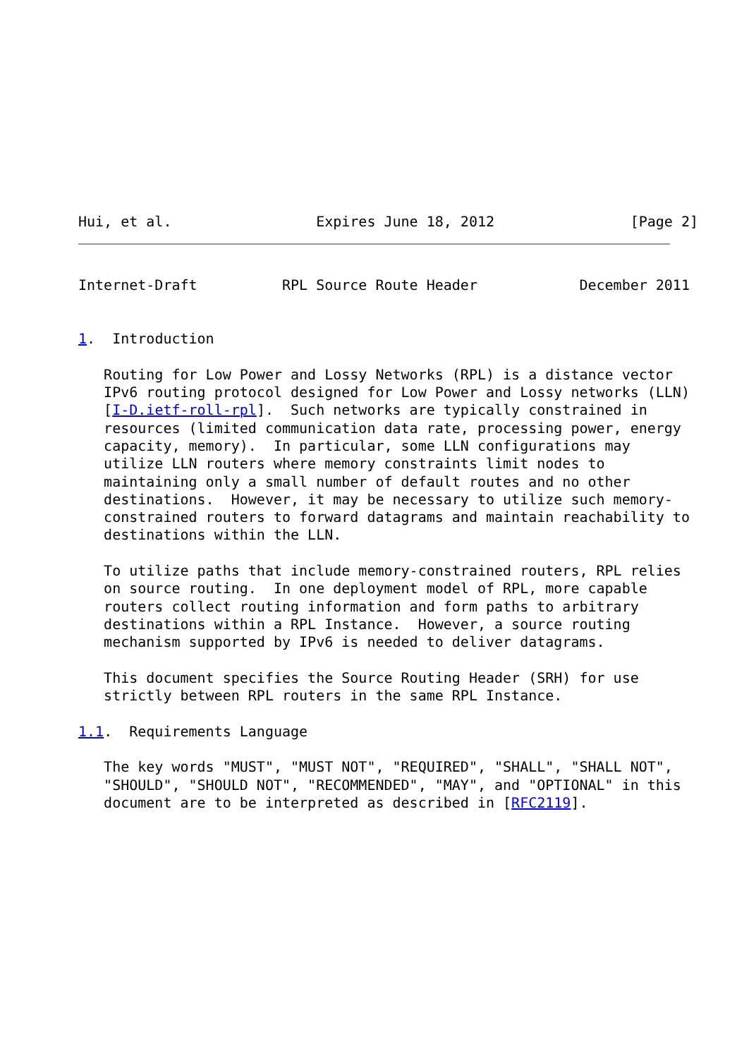Hui, et al.                 Expires June 18, 2012                [Page 2]
Internet-Draft          RPL Source Route Header            December 2011


1.  Introduction

   Routing for Low Power and Lossy Networks (RPL) is a distance vector
   IPv6 routing protocol designed for Low Power and Lossy networks (LLN)
   [I-D.ietf-roll-rpl].  Such networks are typically constrained in
   resources (limited communication data rate, processing power, energy
   capacity, memory).  In particular, some LLN configurations may
   utilize LLN routers where memory constraints limit nodes to
   maintaining only a small number of default routes and no other
   destinations.  However, it may be necessary to utilize such memory-
   constrained routers to forward datagrams and maintain reachability to
   destinations within the LLN.

   To utilize paths that include memory-constrained routers, RPL relies
   on source routing.  In one deployment model of RPL, more capable
   routers collect routing information and form paths to arbitrary
   destinations within a RPL Instance.  However, a source routing
   mechanism supported by IPv6 is needed to deliver datagrams.

   This document specifies the Source Routing Header (SRH) for use
   strictly between RPL routers in the same RPL Instance.

1.1.  Requirements Language

   The key words "MUST", "MUST NOT", "REQUIRED", "SHALL", "SHALL NOT",
   "SHOULD", "SHOULD NOT", "RECOMMENDED", "MAY", and "OPTIONAL" in this
   document are to be interpreted as described in [RFC2119].